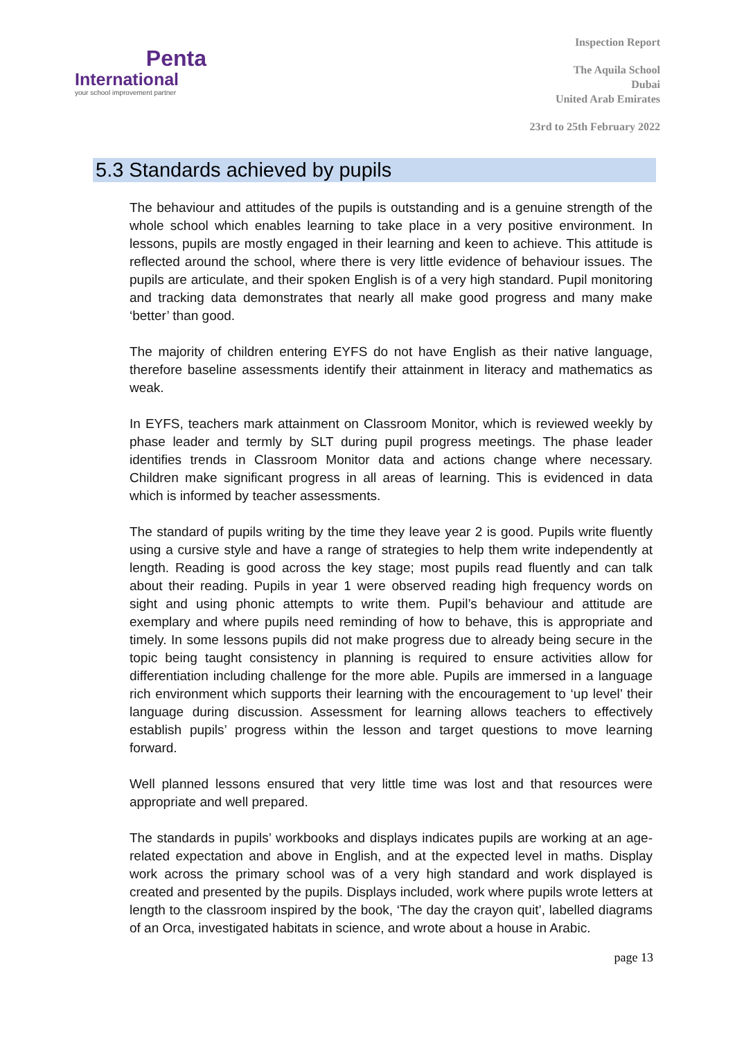Penta
International
your school improvement partner
Inspection Report
The Aquila School
Dubai
United Arab Emirates
23rd to 25th February 2022
5.3 Standards achieved by pupils
The behaviour and attitudes of the pupils is outstanding and is a genuine strength of the whole school which enables learning to take place in a very positive environment. In lessons, pupils are mostly engaged in their learning and keen to achieve. This attitude is reflected around the school, where there is very little evidence of behaviour issues. The pupils are articulate, and their spoken English is of a very high standard. Pupil monitoring and tracking data demonstrates that nearly all make good progress and many make ‘better’ than good.
The majority of children entering EYFS do not have English as their native language, therefore baseline assessments identify their attainment in literacy and mathematics as weak.
In EYFS, teachers mark attainment on Classroom Monitor, which is reviewed weekly by phase leader and termly by SLT during pupil progress meetings. The phase leader identifies trends in Classroom Monitor data and actions change where necessary. Children make significant progress in all areas of learning. This is evidenced in data which is informed by teacher assessments.
The standard of pupils writing by the time they leave year 2 is good. Pupils write fluently using a cursive style and have a range of strategies to help them write independently at length. Reading is good across the key stage; most pupils read fluently and can talk about their reading. Pupils in year 1 were observed reading high frequency words on sight and using phonic attempts to write them. Pupil’s behaviour and attitude are exemplary and where pupils need reminding of how to behave, this is appropriate and timely. In some lessons pupils did not make progress due to already being secure in the topic being taught consistency in planning is required to ensure activities allow for differentiation including challenge for the more able. Pupils are immersed in a language rich environment which supports their learning with the encouragement to ‘up level’ their language during discussion. Assessment for learning allows teachers to effectively establish pupils’ progress within the lesson and target questions to move learning forward.
Well planned lessons ensured that very little time was lost and that resources were appropriate and well prepared.
The standards in pupils’ workbooks and displays indicates pupils are working at an age-related expectation and above in English, and at the expected level in maths. Display work across the primary school was of a very high standard and work displayed is created and presented by the pupils. Displays included, work where pupils wrote letters at length to the classroom inspired by the book, ‘The day the crayon quit’, labelled diagrams of an Orca, investigated habitats in science, and wrote about a house in Arabic.
page 13